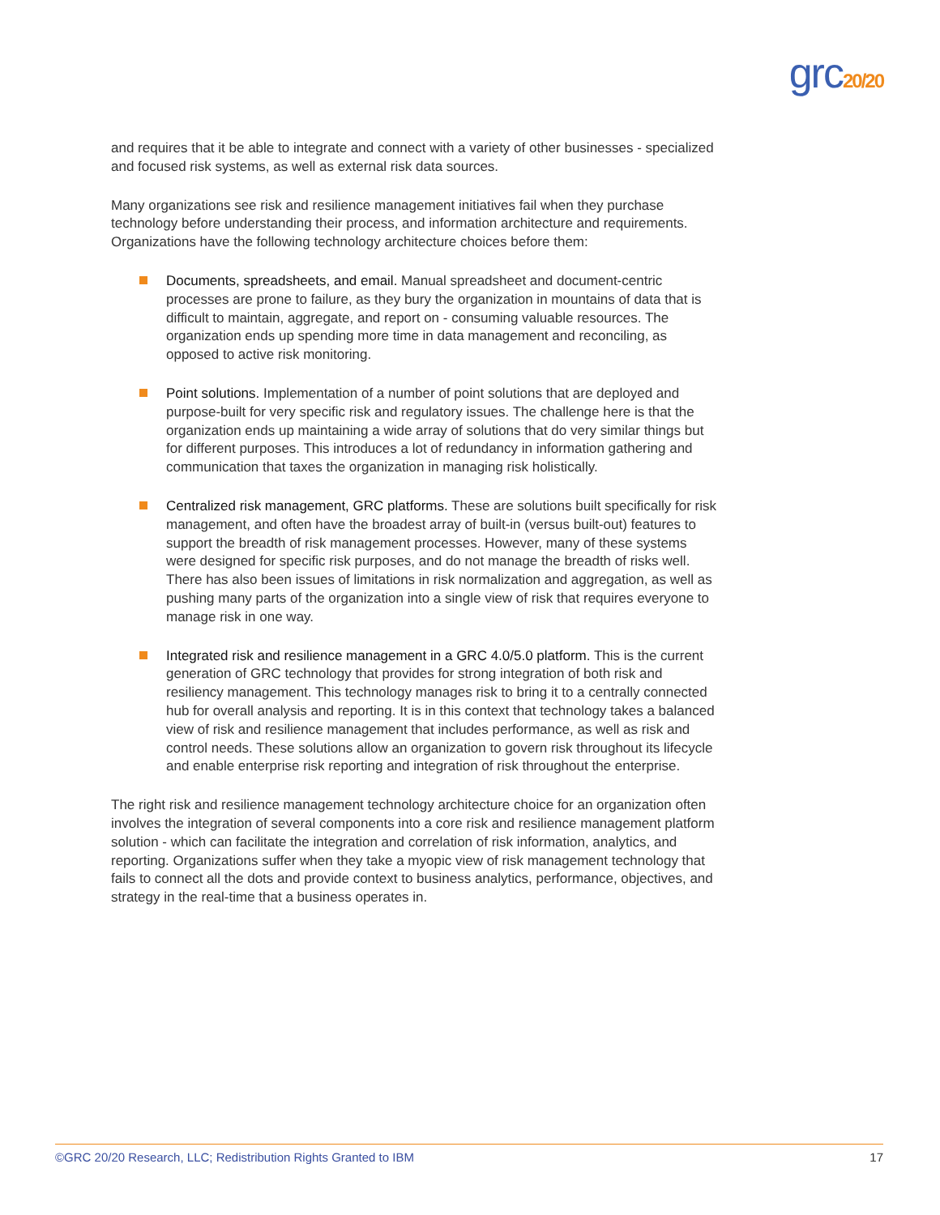grc20/20
and requires that it be able to integrate and connect with a variety of other businesses - specialized and focused risk systems, as well as external risk data sources.
Many organizations see risk and resilience management initiatives fail when they purchase technology before understanding their process, and information architecture and requirements. Organizations have the following technology architecture choices before them:
Documents, spreadsheets, and email. Manual spreadsheet and document-centric processes are prone to failure, as they bury the organization in mountains of data that is difficult to maintain, aggregate, and report on - consuming valuable resources. The organization ends up spending more time in data management and reconciling, as opposed to active risk monitoring.
Point solutions. Implementation of a number of point solutions that are deployed and purpose-built for very specific risk and regulatory issues. The challenge here is that the organization ends up maintaining a wide array of solutions that do very similar things but for different purposes. This introduces a lot of redundancy in information gathering and communication that taxes the organization in managing risk holistically.
Centralized risk management, GRC platforms. These are solutions built specifically for risk management, and often have the broadest array of built-in (versus built-out) features to support the breadth of risk management processes. However, many of these systems were designed for specific risk purposes, and do not manage the breadth of risks well. There has also been issues of limitations in risk normalization and aggregation, as well as pushing many parts of the organization into a single view of risk that requires everyone to manage risk in one way.
Integrated risk and resilience management in a GRC 4.0/5.0 platform. This is the current generation of GRC technology that provides for strong integration of both risk and resiliency management. This technology manages risk to bring it to a centrally connected hub for overall analysis and reporting. It is in this context that technology takes a balanced view of risk and resilience management that includes performance, as well as risk and control needs. These solutions allow an organization to govern risk throughout its lifecycle and enable enterprise risk reporting and integration of risk throughout the enterprise.
The right risk and resilience management technology architecture choice for an organization often involves the integration of several components into a core risk and resilience management platform solution - which can facilitate the integration and correlation of risk information, analytics, and reporting. Organizations suffer when they take a myopic view of risk management technology that fails to connect all the dots and provide context to business analytics, performance, objectives, and strategy in the real-time that a business operates in.
©GRC 20/20 Research, LLC; Redistribution Rights Granted to IBM 17